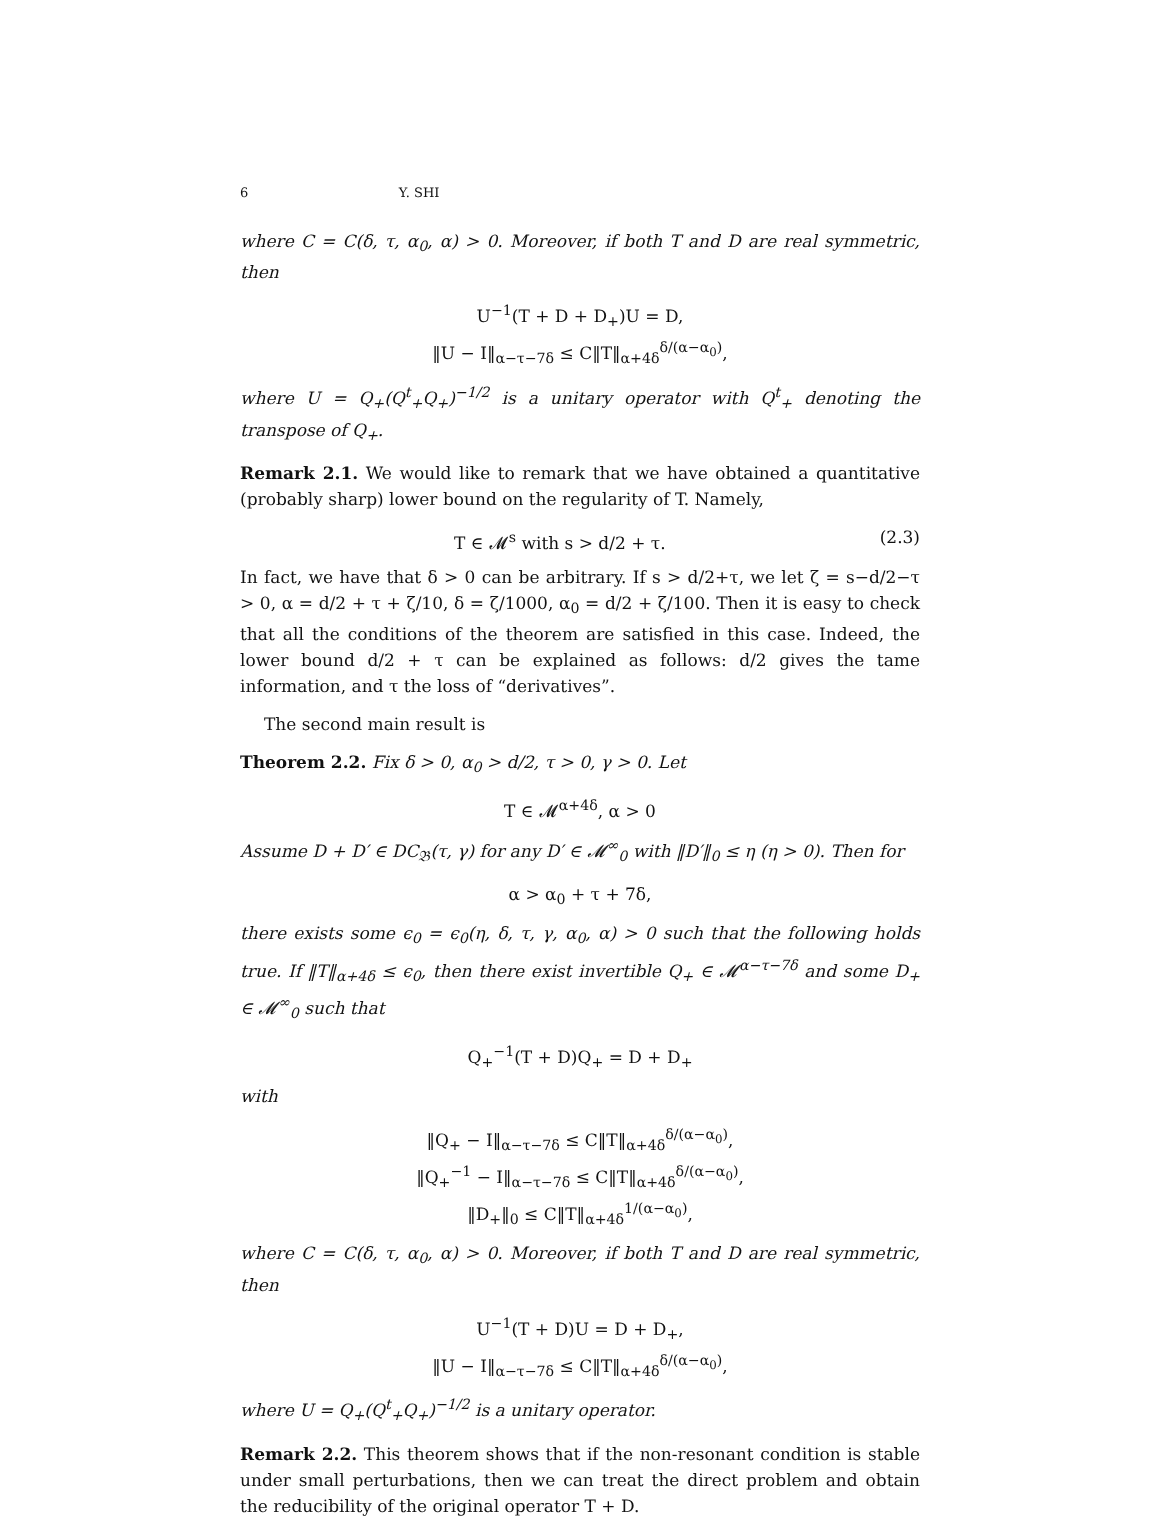6 Y. SHI
where C = C(δ, τ, α<sub>0</sub>, α) > 0. Moreover, if both T and D are real symmetric, then
U<sup>−1</sup>(T + D + D<sub>+</sub>)U = D,
‖U − I‖<sub>α−τ−7δ</sub> ≤ C‖T‖<sub>α+4δ</sub><sup>δ/(α−α<sub>0</sub>)</sup>,
where U = Q<sub>+</sub>(Q<sup>t</sup><sub>+</sub>Q<sub>+</sub>)<sup>−1/2</sup> is a unitary operator with Q<sup>t</sup><sub>+</sub> denoting the transpose of Q<sub>+</sub>.
Remark 2.1. We would like to remark that we have obtained a quantitative (probably sharp) lower bound on the regularity of T. Namely,
T ∈ 𝓜<sup>s</sup> with s > d/2 + τ. (2.3)
In fact, we have that δ > 0 can be arbitrary. If s > d/2+τ, we let ζ = s−d/2−τ > 0, α = d/2 + τ + ζ/10, δ = ζ/1000, α<sub>0</sub> = d/2 + ζ/100. Then it is easy to check that all the conditions of the theorem are satisfied in this case. Indeed, the lower bound d/2 + τ can be explained as follows: d/2 gives the tame information, and τ the loss of “derivatives”.
The second main result is
Theorem 2.2. Fix δ > 0, α<sub>0</sub> > d/2, τ > 0, γ > 0. Let
T ∈ 𝓜<sup>α+4δ</sup>, α > 0
Assume D + D′ ∈ DC<sub>𝔅</sub>(τ, γ) for any D′ ∈ 𝓜<sup>∞</sup><sub>0</sub> with ‖D′‖<sub>0</sub> ≤ η (η > 0). Then for
α > α<sub>0</sub> + τ + 7δ,
there exists some ϵ<sub>0</sub> = ϵ<sub>0</sub>(η, δ, τ, γ, α<sub>0</sub>, α) > 0 such that the following holds true. If ‖T‖<sub>α+4δ</sub> ≤ ϵ<sub>0</sub>, then there exist invertible Q<sub>+</sub> ∈ 𝓜<sup>α−τ−7δ</sup> and some D<sub>+</sub> ∈ 𝓜<sup>∞</sup><sub>0</sub> such that
Q<sub>+</sub><sup>−1</sup>(T + D)Q<sub>+</sub> = D + D<sub>+</sub>
with
‖Q<sub>+</sub> − I‖<sub>α−τ−7δ</sub> ≤ C‖T‖<sub>α+4δ</sub><sup>δ/(α−α<sub>0</sub>)</sup>,
‖Q<sub>+</sub><sup>−1</sup> − I‖<sub>α−τ−7δ</sub> ≤ C‖T‖<sub>α+4δ</sub><sup>δ/(α−α<sub>0</sub>)</sup>,
‖D<sub>+</sub>‖<sub>0</sub> ≤ C‖T‖<sub>α+4δ</sub><sup>1/(α−α<sub>0</sub>)</sup>,
where C = C(δ, τ, α<sub>0</sub>, α) > 0. Moreover, if both T and D are real symmetric, then
U<sup>−1</sup>(T + D)U = D + D<sub>+</sub>,
‖U − I‖<sub>α−τ−7δ</sub> ≤ C‖T‖<sub>α+4δ</sub><sup>δ/(α−α<sub>0</sub>)</sup>,
where U = Q<sub>+</sub>(Q<sup>t</sup><sub>+</sub>Q<sub>+</sub>)<sup>−1/2</sup> is a unitary operator.
Remark 2.2. This theorem shows that if the non-resonant condition is stable under small perturbations, then we can treat the direct problem and obtain the reducibility of the original operator T + D.